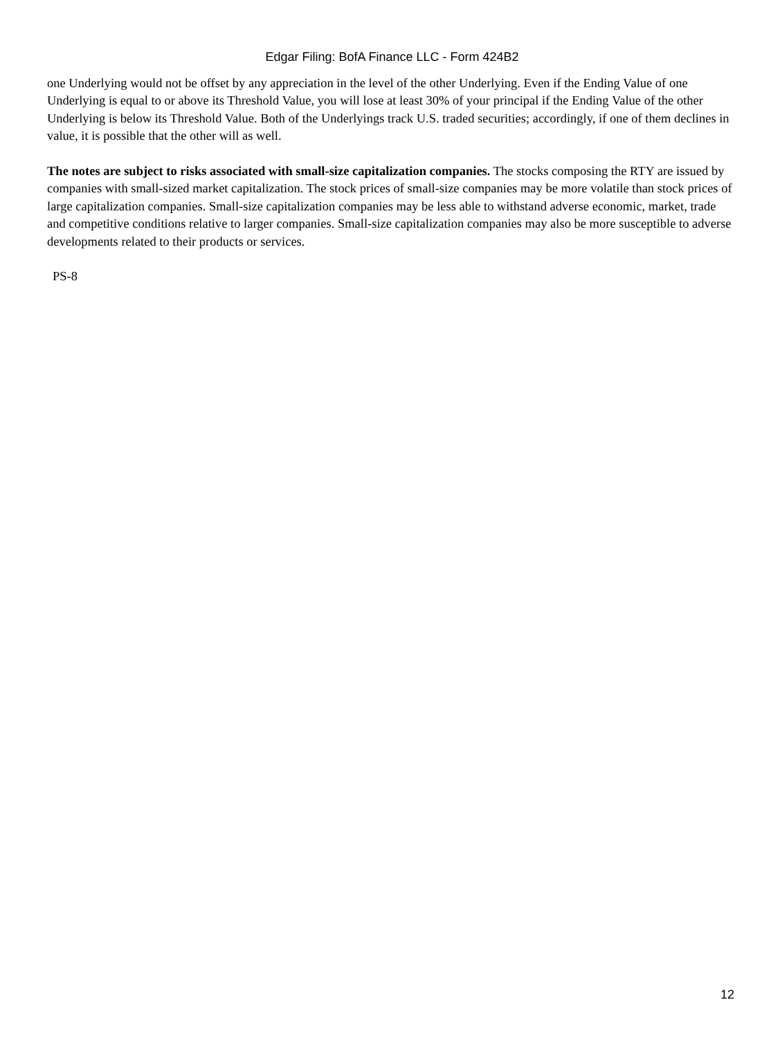Edgar Filing: BofA Finance LLC - Form 424B2
one Underlying would not be offset by any appreciation in the level of the other Underlying. Even if the Ending Value of one Underlying is equal to or above its Threshold Value, you will lose at least 30% of your principal if the Ending Value of the other Underlying is below its Threshold Value. Both of the Underlyings track U.S. traded securities; accordingly, if one of them declines in value, it is possible that the other will as well.
The notes are subject to risks associated with small-size capitalization companies. The stocks composing the RTY are issued by companies with small-sized market capitalization. The stock prices of small-size companies may be more volatile than stock prices of large capitalization companies. Small-size capitalization companies may be less able to withstand adverse economic, market, trade and competitive conditions relative to larger companies. Small-size capitalization companies may also be more susceptible to adverse developments related to their products or services.
PS-8
12